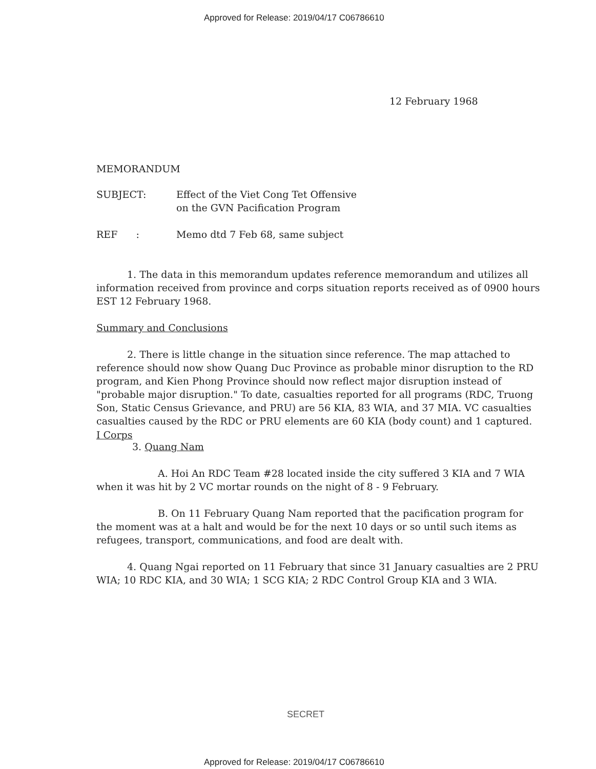Approved for Release: 2019/04/17 C06786610
12 February 1968
MEMORANDUM
SUBJECT: Effect of the Viet Cong Tet Offensive
on the GVN Pacification Program
REF : Memo dtd 7 Feb 68, same subject
1. The data in this memorandum updates reference memorandum and utilizes all information received from province and corps situation reports received as of 0900 hours EST 12 February 1968.
Summary and Conclusions
2. There is little change in the situation since reference. The map attached to reference should now show Quang Duc Province as probable minor disruption to the RD program, and Kien Phong Province should now reflect major disruption instead of "probable major disruption." To date, casualties reported for all programs (RDC, Truong Son, Static Census Grievance, and PRU) are 56 KIA, 83 WIA, and 37 MIA. VC casualties casualties caused by the RDC or PRU elements are 60 KIA (body count) and 1 captured.
I Corps
3. Quang Nam
A. Hoi An RDC Team #28 located inside the city suffered 3 KIA and 7 WIA when it was hit by 2 VC mortar rounds on the night of 8 - 9 February.
B. On 11 February Quang Nam reported that the pacification program for the moment was at a halt and would be for the next 10 days or so until such items as refugees, transport, communications, and food are dealt with.
4. Quang Ngai reported on 11 February that since 31 January casualties are 2 PRU WIA; 10 RDC KIA, and 30 WIA; 1 SCG KIA; 2 RDC Control Group KIA and 3 WIA.
SECRET
Approved for Release: 2019/04/17 C06786610